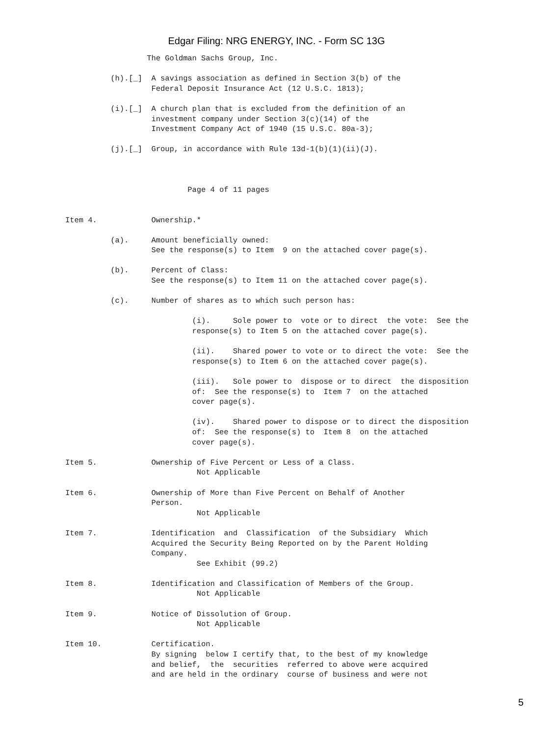Edgar Filing: NRG ENERGY, INC. - Form SC 13G
                  The Goldman Sachs Group, Inc.

          (h).[_]  A savings association as defined in Section 3(b) of the
                   Federal Deposit Insurance Act (12 U.S.C. 1813);

          (i).[_]  A church plan that is excluded from the definition of an
                   investment company under Section 3(c)(14) of the
                   Investment Company Act of 1940 (15 U.S.C. 80a-3);

          (j).[_]  Group, in accordance with Rule 13d-1(b)(1)(ii)(J).



                           Page 4 of 11 pages


Item 4.            Ownership.*

          (a).     Amount beneficially owned:
                   See the response(s) to Item  9 on the attached cover page(s).

          (b).     Percent of Class:
                   See the response(s) to Item 11 on the attached cover page(s).

          (c).     Number of shares as to which such person has:

                            (i).     Sole power to  vote or to direct  the vote:  See the
                            response(s) to Item 5 on the attached cover page(s).

                            (ii).    Shared power to vote or to direct the vote:  See the
                            response(s) to Item 6 on the attached cover page(s).

                            (iii).   Sole power to  dispose or to direct  the disposition
                            of:  See the response(s) to  Item 7  on the attached
                            cover page(s).

                            (iv).    Shared power to dispose or to direct the disposition
                            of:  See the response(s) to  Item 8  on the attached
                            cover page(s).

Item 5.            Ownership of Five Percent or Less of a Class.
                             Not Applicable

Item 6.            Ownership of More than Five Percent on Behalf of Another
                   Person.
                             Not Applicable

Item 7.            Identification  and  Classification  of the Subsidiary  Which
                   Acquired the Security Being Reported on by the Parent Holding
                   Company.
                             See Exhibit (99.2)

Item 8.            Identification and Classification of Members of the Group.
                             Not Applicable

Item 9.            Notice of Dissolution of Group.
                             Not Applicable

Item 10.           Certification.
                   By signing  below I certify that, to the best of my knowledge
                   and belief,  the  securities  referred to above were acquired
                   and are held in the ordinary  course of business and were not
5